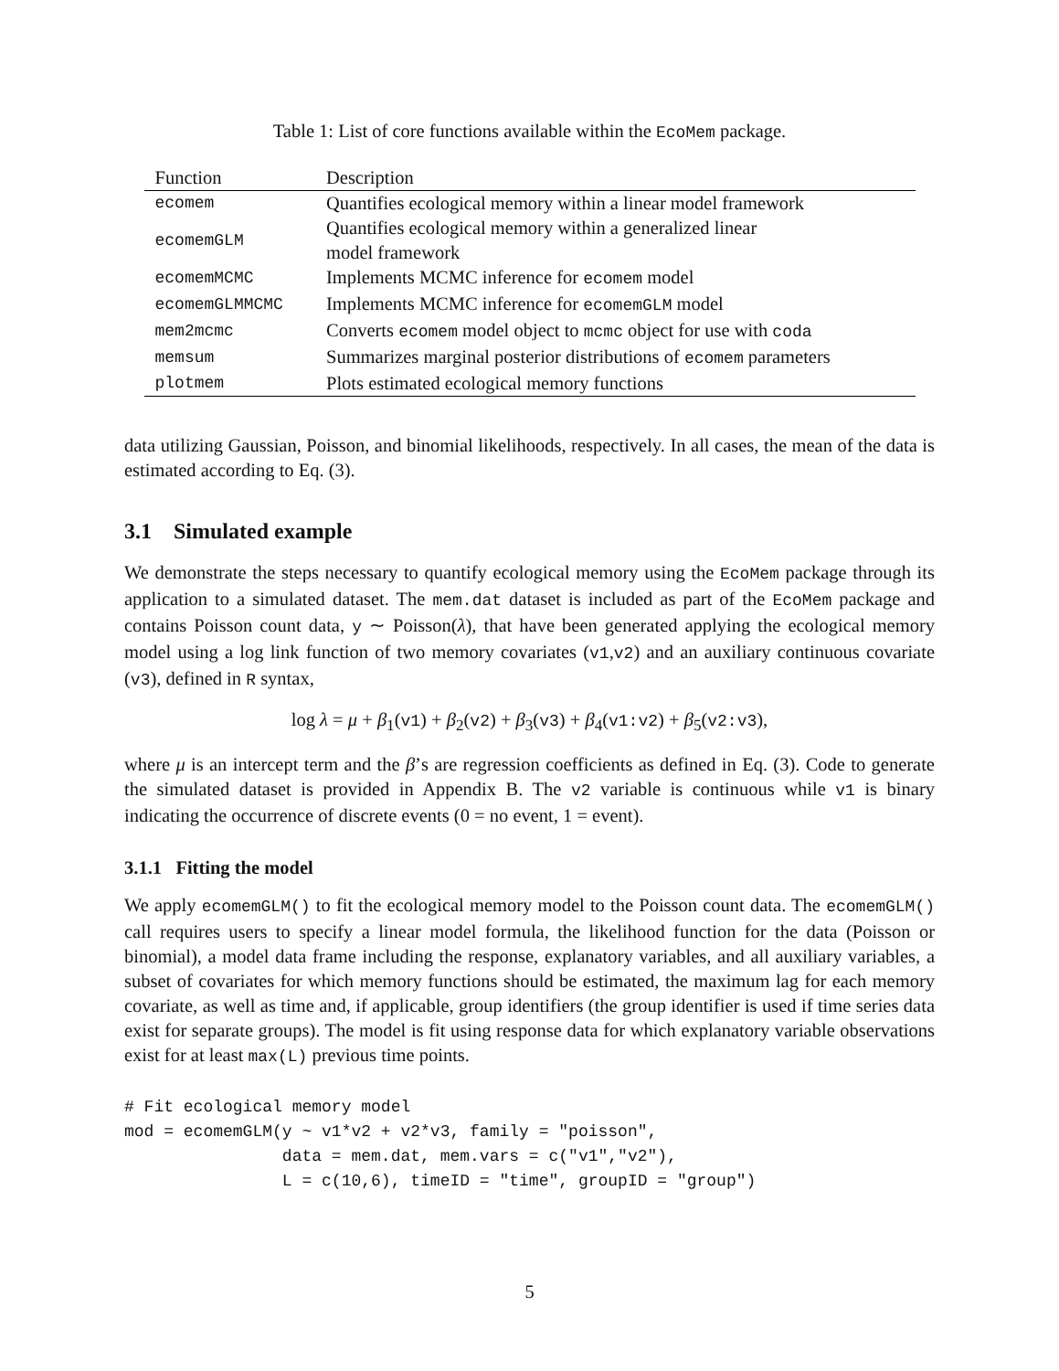Table 1: List of core functions available within the EcoMem package.
| Function | Description |
| --- | --- |
| ecomem | Quantifies ecological memory within a linear model framework |
| ecomemGLM | Quantifies ecological memory within a generalized linear model framework |
| ecomemMCMC | Implements MCMC inference for ecomem model |
| ecomemGLMMCMC | Implements MCMC inference for ecomemGLM model |
| mem2mcmc | Converts ecomem model object to mcmc object for use with coda |
| memsum | Summarizes marginal posterior distributions of ecomem parameters |
| plotmem | Plots estimated ecological memory functions |
data utilizing Gaussian, Poisson, and binomial likelihoods, respectively. In all cases, the mean of the data is estimated according to Eq. (3).
3.1 Simulated example
We demonstrate the steps necessary to quantify ecological memory using the EcoMem package through its application to a simulated dataset. The mem.dat dataset is included as part of the EcoMem package and contains Poisson count data, y ∼ Poisson(λ), that have been generated applying the ecological memory model using a log link function of two memory covariates (v1,v2) and an auxiliary continuous covariate (v3), defined in R syntax,
log λ = μ + β<sub>1</sub>(v1) + β<sub>2</sub>(v2) + β<sub>3</sub>(v3) + β<sub>4</sub>(v1:v2) + β<sub>5</sub>(v2:v3),
where μ is an intercept term and the β’s are regression coefficients as defined in Eq. (3). Code to generate the simulated dataset is provided in Appendix B. The v2 variable is continuous while v1 is binary indicating the occurrence of discrete events (0 = no event, 1 = event).
3.1.1 Fitting the model
We apply ecomemGLM() to fit the ecological memory model to the Poisson count data. The ecomemGLM() call requires users to specify a linear model formula, the likelihood function for the data (Poisson or binomial), a model data frame including the response, explanatory variables, and all auxiliary variables, a subset of covariates for which memory functions should be estimated, the maximum lag for each memory covariate, as well as time and, if applicable, group identifiers (the group identifier is used if time series data exist for separate groups). The model is fit using response data for which explanatory variable observations exist for at least max(L) previous time points.
# Fit ecological memory model
mod = ecomemGLM(y ~ v1*v2 + v2*v3, family = "poisson",
                data = mem.dat, mem.vars = c("v1","v2"),
                L = c(10,6), timeID = "time", groupID = "group")
5